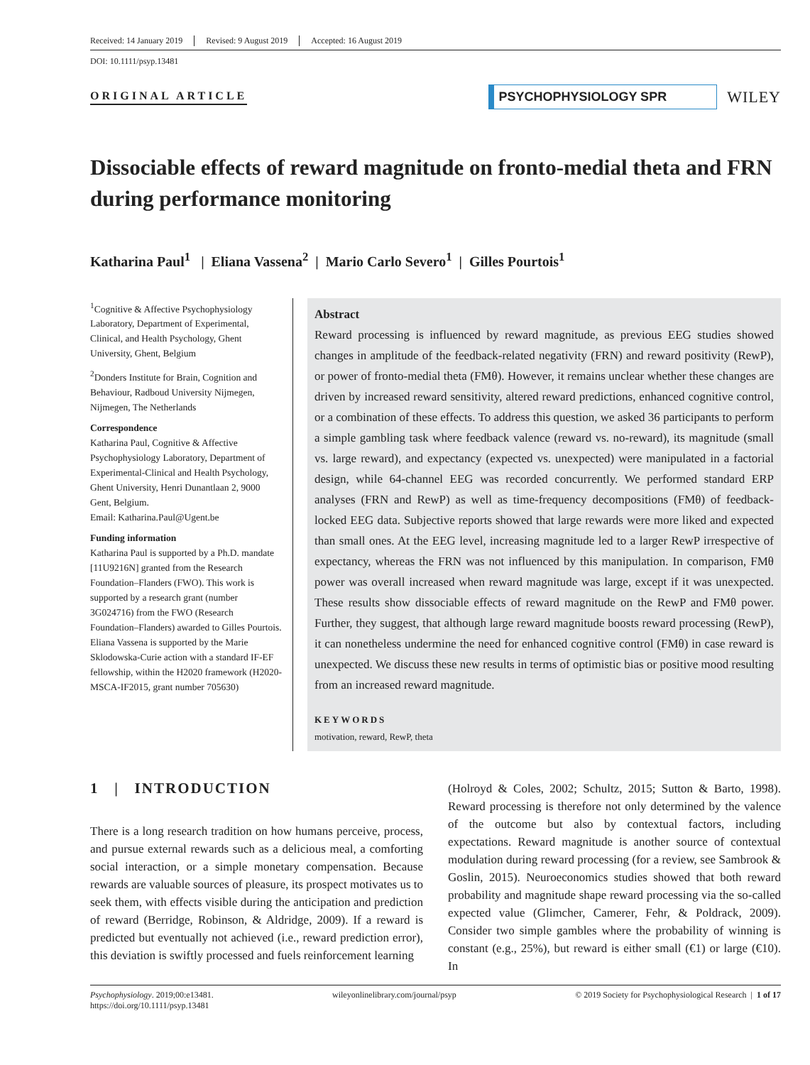Received: 14 January 2019 Revised: 9 August 2019 Accepted: 16 August 2019
DOI: 10.1111/psyp.13481
ORIGINAL ARTICLE
PSYCHOPHYSIOLOGY SPR
WILEY
Dissociable effects of reward magnitude on fronto-medial theta and FRN during performance monitoring
Katharina Paul<sup>1</sup> | Eliana Vassena<sup>2</sup> | Mario Carlo Severo<sup>1</sup> | Gilles Pourtois<sup>1</sup>
<sup>1</sup> Cognitive & Affective Psychophysiology Laboratory, Department of Experimental, Clinical, and Health Psychology, Ghent University, Ghent, Belgium
<sup>2</sup> Donders Institute for Brain, Cognition and Behaviour, Radboud University Nijmegen, Nijmegen, The Netherlands
Correspondence
Katharina Paul, Cognitive & Affective Psychophysiology Laboratory, Department of Experimental-Clinical and Health Psychology, Ghent University, Henri Dunantlaan 2, 9000 Gent, Belgium.
Email: Katharina.Paul@Ugent.be
Funding information
Katharina Paul is supported by a Ph.D. mandate [11U9216N] granted from the Research Foundation–Flanders (FWO). This work is supported by a research grant (number 3G024716) from the FWO (Research Foundation–Flanders) awarded to Gilles Pourtois. Eliana Vassena is supported by the Marie Sklodowska-Curie action with a standard IF-EF fellowship, within the H2020 framework (H2020-MSCA-IF2015, grant number 705630)
Abstract
Reward processing is influenced by reward magnitude, as previous EEG studies showed changes in amplitude of the feedback-related negativity (FRN) and reward positivity (RewP), or power of fronto-medial theta (FMθ). However, it remains unclear whether these changes are driven by increased reward sensitivity, altered reward predictions, enhanced cognitive control, or a combination of these effects. To address this question, we asked 36 participants to perform a simple gambling task where feedback valence (reward vs. no-reward), its magnitude (small vs. large reward), and expectancy (expected vs. unexpected) were manipulated in a factorial design, while 64-channel EEG was recorded concurrently. We performed standard ERP analyses (FRN and RewP) as well as time-frequency decompositions (FMθ) of feedback-locked EEG data. Subjective reports showed that large rewards were more liked and expected than small ones. At the EEG level, increasing magnitude led to a larger RewP irrespective of expectancy, whereas the FRN was not influenced by this manipulation. In comparison, FMθ power was overall increased when reward magnitude was large, except if it was unexpected. These results show dissociable effects of reward magnitude on the RewP and FMθ power. Further, they suggest, that although large reward magnitude boosts reward processing (RewP), it can nonetheless undermine the need for enhanced cognitive control (FMθ) in case reward is unexpected. We discuss these new results in terms of optimistic bias or positive mood resulting from an increased reward magnitude.
KEYWORDS
motivation, reward, RewP, theta
1 | INTRODUCTION
There is a long research tradition on how humans perceive, process, and pursue external rewards such as a delicious meal, a comforting social interaction, or a simple monetary compensation. Because rewards are valuable sources of pleasure, its prospect motivates us to seek them, with effects visible during the anticipation and prediction of reward (Berridge, Robinson, & Aldridge, 2009). If a reward is predicted but eventually not achieved (i.e., reward prediction error), this deviation is swiftly processed and fuels reinforcement learning
(Holroyd & Coles, 2002; Schultz, 2015; Sutton & Barto, 1998). Reward processing is therefore not only determined by the valence of the outcome but also by contextual factors, including expectations. Reward magnitude is another source of contextual modulation during reward processing (for a review, see Sambrook & Goslin, 2015). Neuroeconomics studies showed that both reward probability and magnitude shape reward processing via the so-called expected value (Glimcher, Camerer, Fehr, & Poldrack, 2009). Consider two simple gambles where the probability of winning is constant (e.g., 25%), but reward is either small (€1) or large (€10). In
Psychophysiology. 2019;00:e13481.
https://doi.org/10.1111/psyp.13481 wileyonlinelibrary.com/journal/psyp © 2019 Society for Psychophysiological Research | 1 of 17